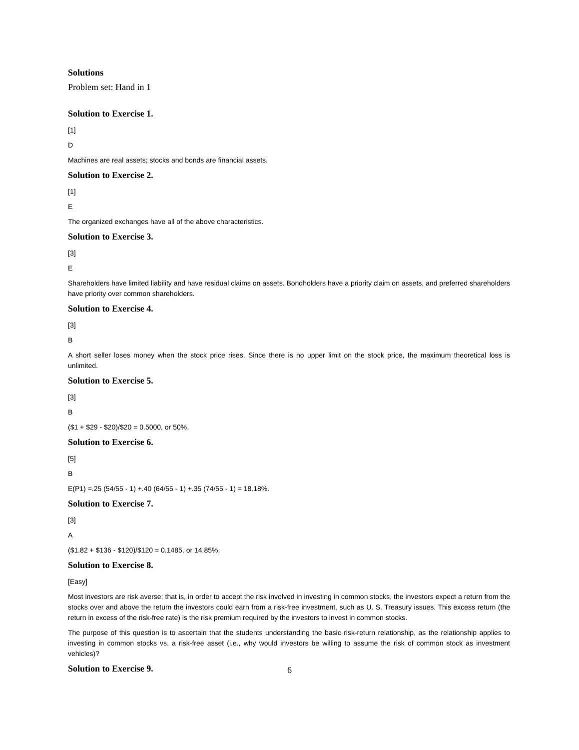Solutions
Problem set: Hand in 1
Solution to Exercise 1.
[1]
D
Machines are real assets; stocks and bonds are financial assets.
Solution to Exercise 2.
[1]
E
The organized exchanges have all of the above characteristics.
Solution to Exercise 3.
[3]
E
Shareholders have limited liability and have residual claims on assets. Bondholders have a priority claim on assets, and preferred shareholders have priority over common shareholders.
Solution to Exercise 4.
[3]
B
A short seller loses money when the stock price rises. Since there is no upper limit on the stock price, the maximum theoretical loss is unlimited.
Solution to Exercise 5.
[3]
B
($1 + $29 - $20)/$20 = 0.5000, or 50%.
Solution to Exercise 6.
[5]
B
E(P1) =.25 (54/55 - 1) +.40 (64/55 - 1) +.35 (74/55 - 1) = 18.18%.
Solution to Exercise 7.
[3]
A
($1.82 + $136 - $120)/$120 = 0.1485, or 14.85%.
Solution to Exercise 8.
[Easy]
Most investors are risk averse; that is, in order to accept the risk involved in investing in common stocks, the investors expect a return from the stocks over and above the return the investors could earn from a risk-free investment, such as U. S. Treasury issues. This excess return (the return in excess of the risk-free rate) is the risk premium required by the investors to invest in common stocks.
The purpose of this question is to ascertain that the students understanding the basic risk-return relationship, as the relationship applies to investing in common stocks vs. a risk-free asset (i.e., why would investors be willing to assume the risk of common stock as investment vehicles)?
Solution to Exercise 9.
6